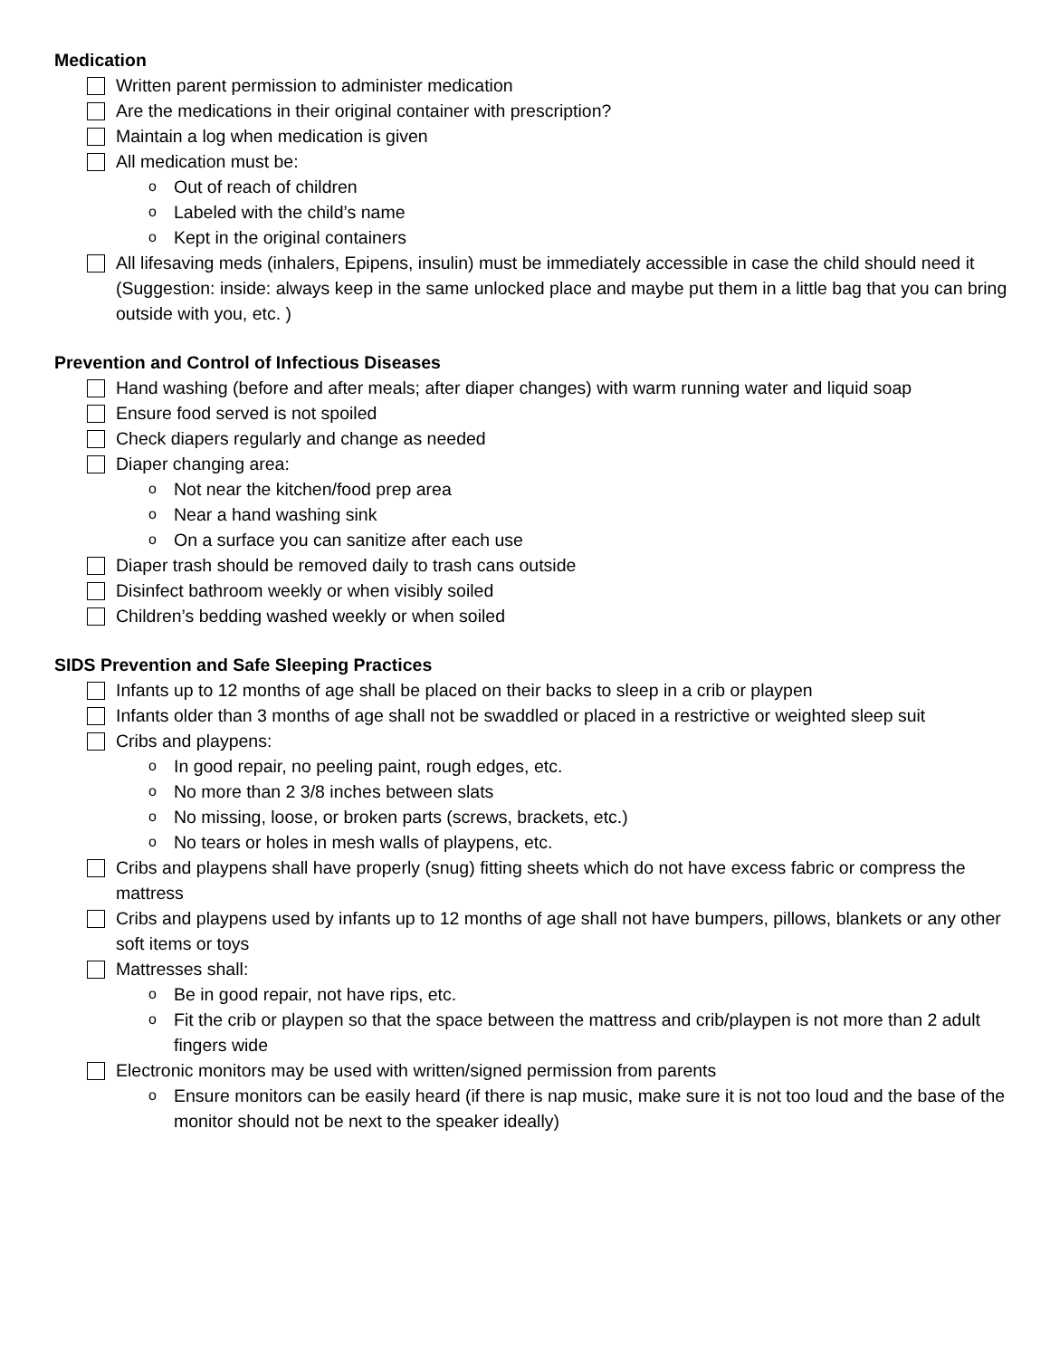Medication
Written parent permission to administer medication
Are the medications in their original container with prescription?
Maintain a log when medication is given
All medication must be:
o Out of reach of children
o Labeled with the child’s name
o Kept in the original containers
All lifesaving meds (inhalers, Epipens, insulin) must be immediately accessible in case the child should need it (Suggestion: inside: always keep in the same unlocked place and maybe put them in a little bag that you can bring outside with you, etc. )
Prevention and Control of Infectious Diseases
Hand washing (before and after meals; after diaper changes) with warm running water and liquid soap
Ensure food served is not spoiled
Check diapers regularly and change as needed
Diaper changing area:
o Not near the kitchen/food prep area
o Near a hand washing sink
o On a surface you can sanitize after each use
Diaper trash should be removed daily to trash cans outside
Disinfect bathroom weekly or when visibly soiled
Children’s bedding washed weekly or when soiled
SIDS Prevention and Safe Sleeping Practices
Infants up to 12 months of age shall be placed on their backs to sleep in a crib or playpen
Infants older than 3 months of age shall not be swaddled or placed in a restrictive or weighted sleep suit
Cribs and playpens:
o In good repair, no peeling paint, rough edges, etc.
o No more than 2 3/8 inches between slats
o No missing, loose, or broken parts (screws, brackets, etc.)
o No tears or holes in mesh walls of playpens, etc.
Cribs and playpens shall have properly (snug) fitting sheets which do not have excess fabric or compress the mattress
Cribs and playpens used by infants up to 12 months of age shall not have bumpers, pillows, blankets or any other soft items or toys
Mattresses shall:
o Be in good repair, not have rips, etc.
o Fit the crib or playpen so that the space between the mattress and crib/playpen is not more than 2 adult fingers wide
Electronic monitors may be used with written/signed permission from parents
o Ensure monitors can be easily heard (if there is nap music, make sure it is not too loud and the base of the monitor should not be next to the speaker ideally)